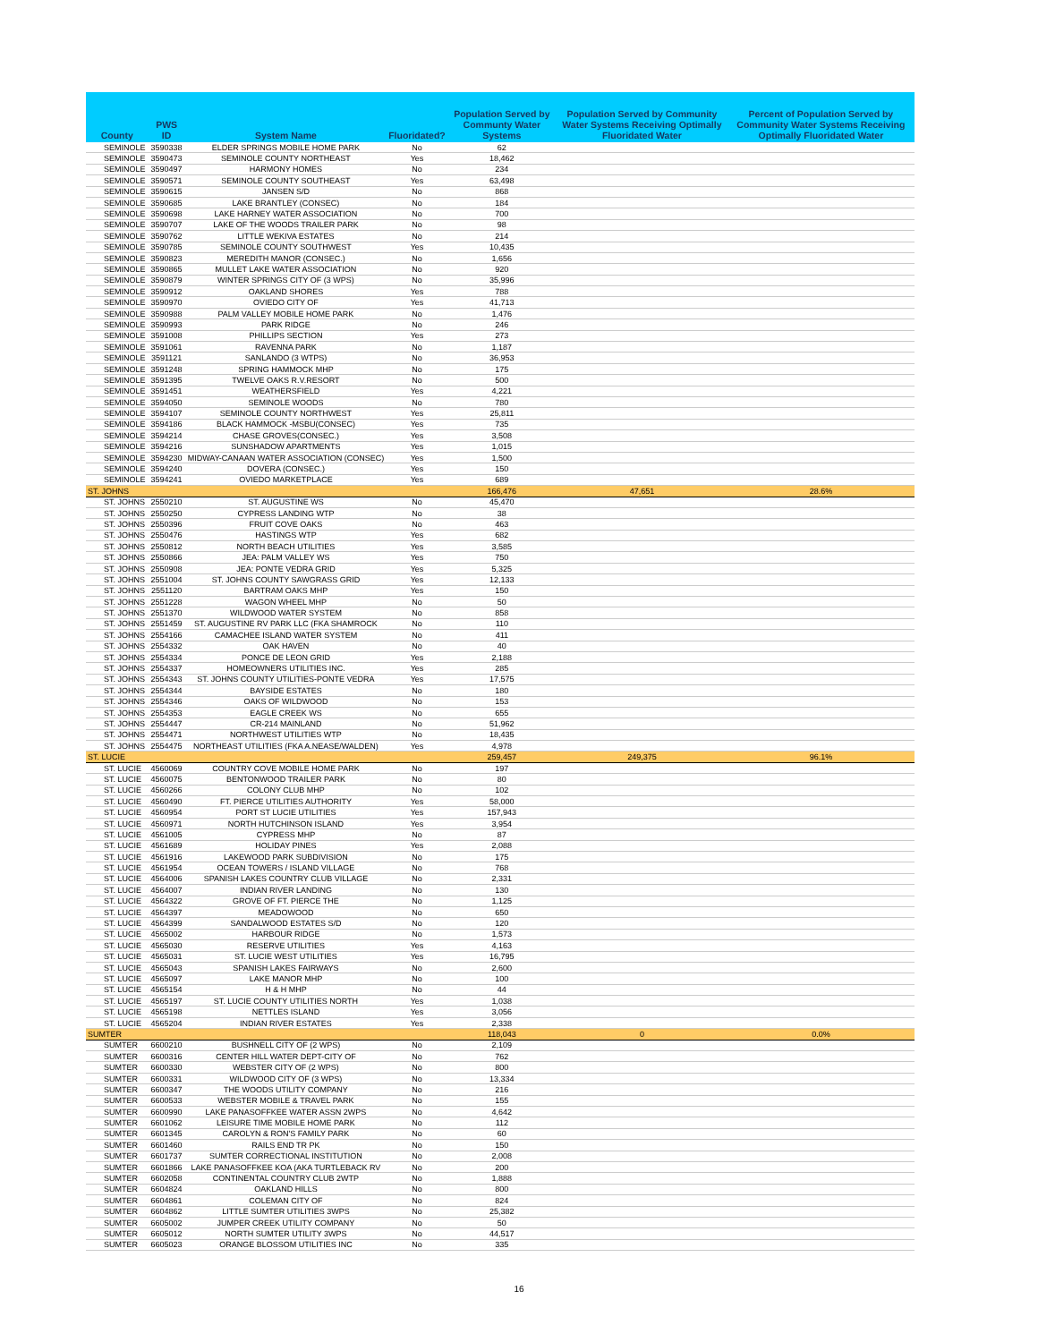| County | PWS ID | System Name | Fluoridated? | Population Served by Communty Water Systems | Population Served by Community Water Systems Receiving Optimally Fluoridated Water | Percent of Population Served by Community Water Systems Receiving Optimally Fluoridated Water |
| --- | --- | --- | --- | --- | --- | --- |
| SEMINOLE | 3590338 | ELDER SPRINGS MOBILE HOME PARK | No | 62 | | |
| SEMINOLE | 3590473 | SEMINOLE COUNTY NORTHEAST | Yes | 18,462 | | |
| SEMINOLE | 3590497 | HARMONY HOMES | No | 234 | | |
| SEMINOLE | 3590571 | SEMINOLE COUNTY SOUTHEAST | Yes | 63,498 | | |
| SEMINOLE | 3590615 | JANSEN S/D | No | 868 | | |
| SEMINOLE | 3590685 | LAKE BRANTLEY (CONSEC) | No | 184 | | |
| SEMINOLE | 3590698 | LAKE HARNEY WATER ASSOCIATION | No | 700 | | |
| SEMINOLE | 3590707 | LAKE OF THE WOODS TRAILER PARK | No | 98 | | |
| SEMINOLE | 3590762 | LITTLE WEKIVA ESTATES | No | 214 | | |
| SEMINOLE | 3590785 | SEMINOLE COUNTY SOUTHWEST | Yes | 10,435 | | |
| SEMINOLE | 3590823 | MEREDITH MANOR (CONSEC.) | No | 1,656 | | |
| SEMINOLE | 3590865 | MULLET LAKE WATER ASSOCIATION | No | 920 | | |
| SEMINOLE | 3590879 | WINTER SPRINGS CITY OF (3 WPS) | No | 35,996 | | |
| SEMINOLE | 3590912 | OAKLAND SHORES | Yes | 788 | | |
| SEMINOLE | 3590970 | OVIEDO CITY OF | Yes | 41,713 | | |
| SEMINOLE | 3590988 | PALM VALLEY MOBILE HOME PARK | No | 1,476 | | |
| SEMINOLE | 3590993 | PARK RIDGE | No | 246 | | |
| SEMINOLE | 3591008 | PHILLIPS SECTION | Yes | 273 | | |
| SEMINOLE | 3591061 | RAVENNA PARK | No | 1,187 | | |
| SEMINOLE | 3591121 | SANLANDO (3 WTPS) | No | 36,953 | | |
| SEMINOLE | 3591248 | SPRING HAMMOCK MHP | No | 175 | | |
| SEMINOLE | 3591395 | TWELVE OAKS R.V.RESORT | No | 500 | | |
| SEMINOLE | 3591451 | WEATHERSFIELD | Yes | 4,221 | | |
| SEMINOLE | 3594050 | SEMINOLE WOODS | No | 780 | | |
| SEMINOLE | 3594107 | SEMINOLE COUNTY NORTHWEST | Yes | 25,811 | | |
| SEMINOLE | 3594186 | BLACK HAMMOCK -MSBU(CONSEC) | Yes | 735 | | |
| SEMINOLE | 3594214 | CHASE GROVES(CONSEC.) | Yes | 3,508 | | |
| SEMINOLE | 3594216 | SUNSHADOW APARTMENTS | Yes | 1,015 | | |
| SEMINOLE | 3594230 | MIDWAY-CANAAN WATER ASSOCIATION (CONSEC) | Yes | 1,500 | | |
| SEMINOLE | 3594240 | DOVERA (CONSEC.) | Yes | 150 | | |
| SEMINOLE | 3594241 | OVIEDO MARKETPLACE | Yes | 689 | | |
| ST. JOHNS | | | | 166,476 | 47,651 | 28.6% |
| ST. JOHNS | 2550210 | ST. AUGUSTINE WS | No | 45,470 | | |
| ST. JOHNS | 2550250 | CYPRESS LANDING WTP | No | 38 | | |
| ST. JOHNS | 2550396 | FRUIT COVE OAKS | No | 463 | | |
| ST. JOHNS | 2550476 | HASTINGS WTP | Yes | 682 | | |
| ST. JOHNS | 2550812 | NORTH BEACH UTILITIES | Yes | 3,585 | | |
| ST. JOHNS | 2550866 | JEA: PALM VALLEY WS | Yes | 750 | | |
| ST. JOHNS | 2550908 | JEA: PONTE VEDRA GRID | Yes | 5,325 | | |
| ST. JOHNS | 2551004 | ST. JOHNS COUNTY SAWGRASS GRID | Yes | 12,133 | | |
| ST. JOHNS | 2551120 | BARTRAM OAKS MHP | Yes | 150 | | |
| ST. JOHNS | 2551228 | WAGON WHEEL MHP | No | 50 | | |
| ST. JOHNS | 2551370 | WILDWOOD WATER SYSTEM | No | 858 | | |
| ST. JOHNS | 2551459 | ST. AUGUSTINE RV PARK LLC (FKA SHAMROCK | No | 110 | | |
| ST. JOHNS | 2554166 | CAMACHEE ISLAND WATER SYSTEM | No | 411 | | |
| ST. JOHNS | 2554332 | OAK HAVEN | No | 40 | | |
| ST. JOHNS | 2554334 | PONCE DE LEON GRID | Yes | 2,188 | | |
| ST. JOHNS | 2554337 | HOMEOWNERS UTILITIES INC. | Yes | 285 | | |
| ST. JOHNS | 2554343 | ST. JOHNS COUNTY UTILITIES-PONTE VEDRA | Yes | 17,575 | | |
| ST. JOHNS | 2554344 | BAYSIDE ESTATES | No | 180 | | |
| ST. JOHNS | 2554346 | OAKS OF WILDWOOD | No | 153 | | |
| ST. JOHNS | 2554353 | EAGLE CREEK WS | No | 655 | | |
| ST. JOHNS | 2554447 | CR-214 MAINLAND | No | 51,962 | | |
| ST. JOHNS | 2554471 | NORTHWEST UTILITIES WTP | No | 18,435 | | |
| ST. JOHNS | 2554475 | NORTHEAST UTILITIES (FKA A.NEASE/WALDEN) | Yes | 4,978 | | |
| ST. LUCIE | | | | 259,457 | 249,375 | 96.1% |
| ST. LUCIE | 4560069 | COUNTRY COVE MOBILE HOME PARK | No | 197 | | |
| ST. LUCIE | 4560075 | BENTONWOOD TRAILER PARK | No | 80 | | |
| ST. LUCIE | 4560266 | COLONY CLUB MHP | No | 102 | | |
| ST. LUCIE | 4560490 | FT. PIERCE UTILITIES AUTHORITY | Yes | 58,000 | | |
| ST. LUCIE | 4560954 | PORT ST LUCIE UTILITIES | Yes | 157,943 | | |
| ST. LUCIE | 4560971 | NORTH HUTCHINSON ISLAND | Yes | 3,954 | | |
| ST. LUCIE | 4561005 | CYPRESS MHP | No | 87 | | |
| ST. LUCIE | 4561689 | HOLIDAY PINES | Yes | 2,088 | | |
| ST. LUCIE | 4561916 | LAKEWOOD PARK SUBDIVISION | No | 175 | | |
| ST. LUCIE | 4561954 | OCEAN TOWERS / ISLAND VILLAGE | No | 768 | | |
| ST. LUCIE | 4564006 | SPANISH LAKES COUNTRY CLUB VILLAGE | No | 2,331 | | |
| ST. LUCIE | 4564007 | INDIAN RIVER LANDING | No | 130 | | |
| ST. LUCIE | 4564322 | GROVE OF FT. PIERCE THE | No | 1,125 | | |
| ST. LUCIE | 4564397 | MEADOWOOD | No | 650 | | |
| ST. LUCIE | 4564399 | SANDALWOOD ESTATES S/D | No | 120 | | |
| ST. LUCIE | 4565002 | HARBOUR RIDGE | No | 1,573 | | |
| ST. LUCIE | 4565030 | RESERVE UTILITIES | Yes | 4,163 | | |
| ST. LUCIE | 4565031 | ST. LUCIE WEST UTILITIES | Yes | 16,795 | | |
| ST. LUCIE | 4565043 | SPANISH LAKES FAIRWAYS | No | 2,600 | | |
| ST. LUCIE | 4565097 | LAKE MANOR MHP | No | 100 | | |
| ST. LUCIE | 4565154 | H & H MHP | No | 44 | | |
| ST. LUCIE | 4565197 | ST. LUCIE COUNTY UTILITIES NORTH | Yes | 1,038 | | |
| ST. LUCIE | 4565198 | NETTLES ISLAND | Yes | 3,056 | | |
| ST. LUCIE | 4565204 | INDIAN RIVER ESTATES | Yes | 2,338 | | |
| SUMTER | | | | 118,043 | 0 | 0.0% |
| SUMTER | 6600210 | BUSHNELL CITY OF (2 WPS) | No | 2,109 | | |
| SUMTER | 6600316 | CENTER HILL WATER DEPT-CITY OF | No | 762 | | |
| SUMTER | 6600330 | WEBSTER CITY OF (2 WPS) | No | 800 | | |
| SUMTER | 6600331 | WILDWOOD CITY OF (3 WPS) | No | 13,334 | | |
| SUMTER | 6600347 | THE WOODS UTILITY COMPANY | No | 216 | | |
| SUMTER | 6600533 | WEBSTER MOBILE & TRAVEL PARK | No | 155 | | |
| SUMTER | 6600990 | LAKE PANASOFFKEE WATER ASSN 2WPS | No | 4,642 | | |
| SUMTER | 6601062 | LEISURE TIME MOBILE HOME PARK | No | 112 | | |
| SUMTER | 6601345 | CAROLYN & RON'S FAMILY PARK | No | 60 | | |
| SUMTER | 6601460 | RAILS END TR PK | No | 150 | | |
| SUMTER | 6601737 | SUMTER CORRECTIONAL INSTITUTION | No | 2,008 | | |
| SUMTER | 6601866 | LAKE PANASOFFKEE KOA (AKA TURTLEBACK RV | No | 200 | | |
| SUMTER | 6602058 | CONTINENTAL COUNTRY CLUB 2WTP | No | 1,888 | | |
| SUMTER | 6604824 | OAKLAND HILLS | No | 800 | | |
| SUMTER | 6604861 | COLEMAN CITY OF | No | 824 | | |
| SUMTER | 6604862 | LITTLE SUMTER UTILITIES 3WPS | No | 25,382 | | |
| SUMTER | 6605002 | JUMPER CREEK UTILITY COMPANY | No | 50 | | |
| SUMTER | 6605012 | NORTH SUMTER UTILITY 3WPS | No | 44,517 | | |
| SUMTER | 6605023 | ORANGE BLOSSOM UTILITIES INC | No | 335 | | |
16